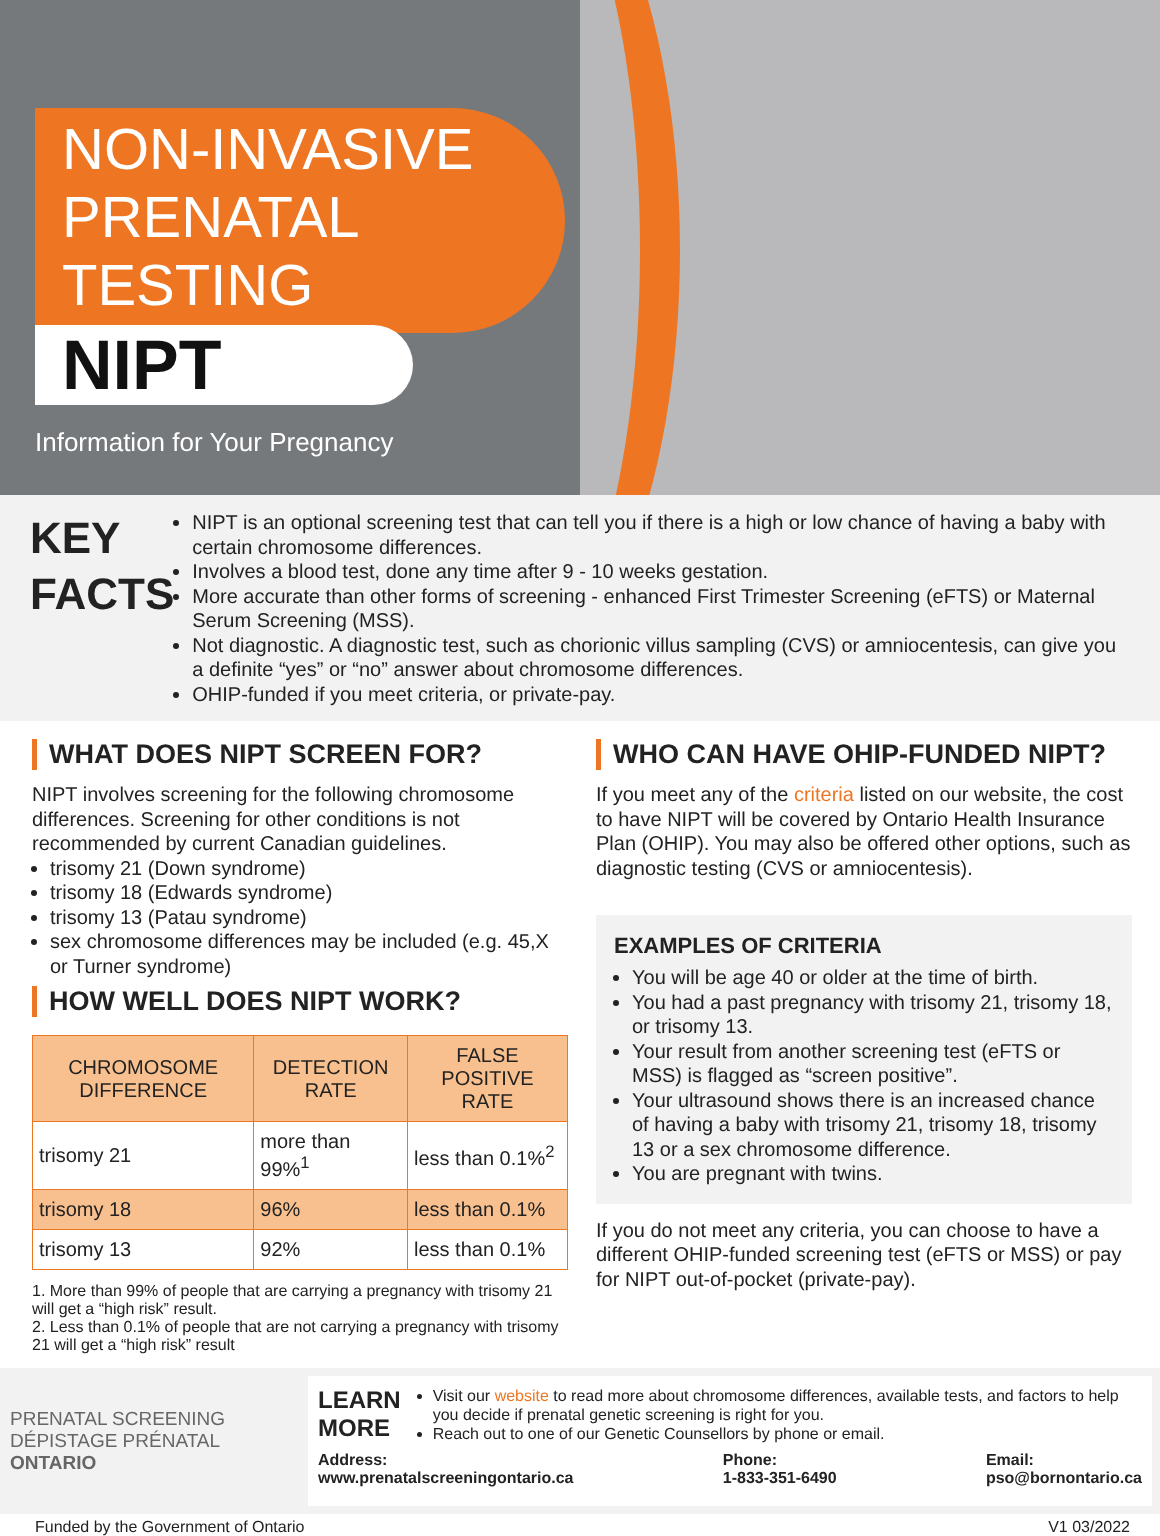NON-INVASIVE
PRENATAL
TESTING
NIPT
Information for Your Pregnancy
KEY
FACTS
NIPT is an optional screening test that can tell you if there is a high or low chance of having a baby with certain chromosome differences.
Involves a blood test, done any time after 9 - 10 weeks gestation.
More accurate than other forms of screening - enhanced First Trimester Screening (eFTS) or Maternal Serum Screening (MSS).
Not diagnostic. A diagnostic test, such as chorionic villus sampling (CVS) or amniocentesis, can give you a definite “yes” or “no” answer about chromosome differences.
OHIP-funded if you meet criteria, or private-pay.
WHAT DOES NIPT SCREEN FOR?
NIPT involves screening for the following chromosome differences. Screening for other conditions is not recommended by current Canadian guidelines.
trisomy 21 (Down syndrome)
trisomy 18 (Edwards syndrome)
trisomy 13 (Patau syndrome)
sex chromosome differences may be included (e.g. 45,X or Turner syndrome)
HOW WELL DOES NIPT WORK?
| CHROMOSOME DIFFERENCE | DETECTION RATE | FALSE POSITIVE RATE |
| --- | --- | --- |
| trisomy 21 | more than 99%<sup>1</sup> | less than 0.1%<sup>2</sup> |
| trisomy 18 | 96% | less than 0.1% |
| trisomy 13 | 92% | less than 0.1% |
1. More than 99% of people that are carrying a pregnancy with trisomy 21 will get a “high risk” result.
2. Less than 0.1% of people that are not carrying a pregnancy with trisomy 21 will get a “high risk” result
WHO CAN HAVE OHIP-FUNDED NIPT?
If you meet any of the criteria listed on our website, the cost to have NIPT will be covered by Ontario Health Insurance Plan (OHIP). You may also be offered other options, such as diagnostic testing (CVS or amniocentesis).
EXAMPLES OF CRITERIA
You will be age 40 or older at the time of birth.
You had a past pregnancy with trisomy 21, trisomy 18, or trisomy 13.
Your result from another screening test (eFTS or MSS) is flagged as “screen positive”.
Your ultrasound shows there is an increased chance of having a baby with trisomy 21, trisomy 18, trisomy 13 or a sex chromosome difference.
You are pregnant with twins.
If you do not meet any criteria, you can choose to have a different OHIP-funded screening test (eFTS or MSS) or pay for NIPT out-of-pocket (private-pay).
PRENATAL SCREENING
DÉPISTAGE PRÉNATAL
ONTARIO
LEARN
MORE
Visit our website to read more about chromosome differences, available tests, and factors to help you decide if prenatal genetic screening is right for you.
Reach out to one of our Genetic Counsellors by phone or email.
Address:
www.prenatalscreeningontario.ca
Phone:
1-833-351-6490
Email:
pso@bornontario.ca
Funded by the Government of Ontario V1 03/2022